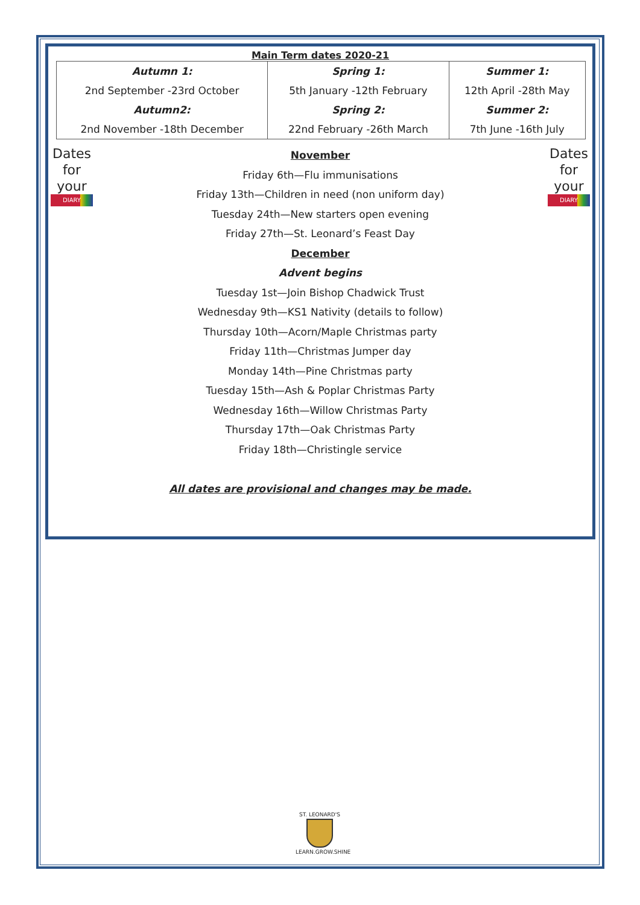Main Term dates 2020-21
| Autumn 1: 2nd September -23rd October Autumn2: 2nd November -18th December | Spring 1: 5th January -12th February Spring 2: 22nd February -26th March | Summer 1: 12th April -28th May Summer 2: 7th June -16th July |
Dates
for your
DIARY
November
Friday 6th—Flu immunisations
Friday 13th—Children in need (non uniform day)
Tuesday 24th—New starters open evening
Friday 27th—St. Leonard’s Feast Day
December
Advent begins
Tuesday 1st—Join Bishop Chadwick Trust
Wednesday 9th—KS1 Nativity (details to follow)
Thursday 10th—Acorn/Maple Christmas party
Friday 11th—Christmas Jumper day
Monday 14th—Pine Christmas party
Tuesday 15th—Ash & Poplar Christmas Party
Wednesday 16th—Willow Christmas Party
Thursday 17th—Oak Christmas Party
Friday 18th—Christingle service
All dates are provisional and changes may be made.
Dates
for your
DIARY
ST. LEONARD'S
LEARN.GROW.SHINE